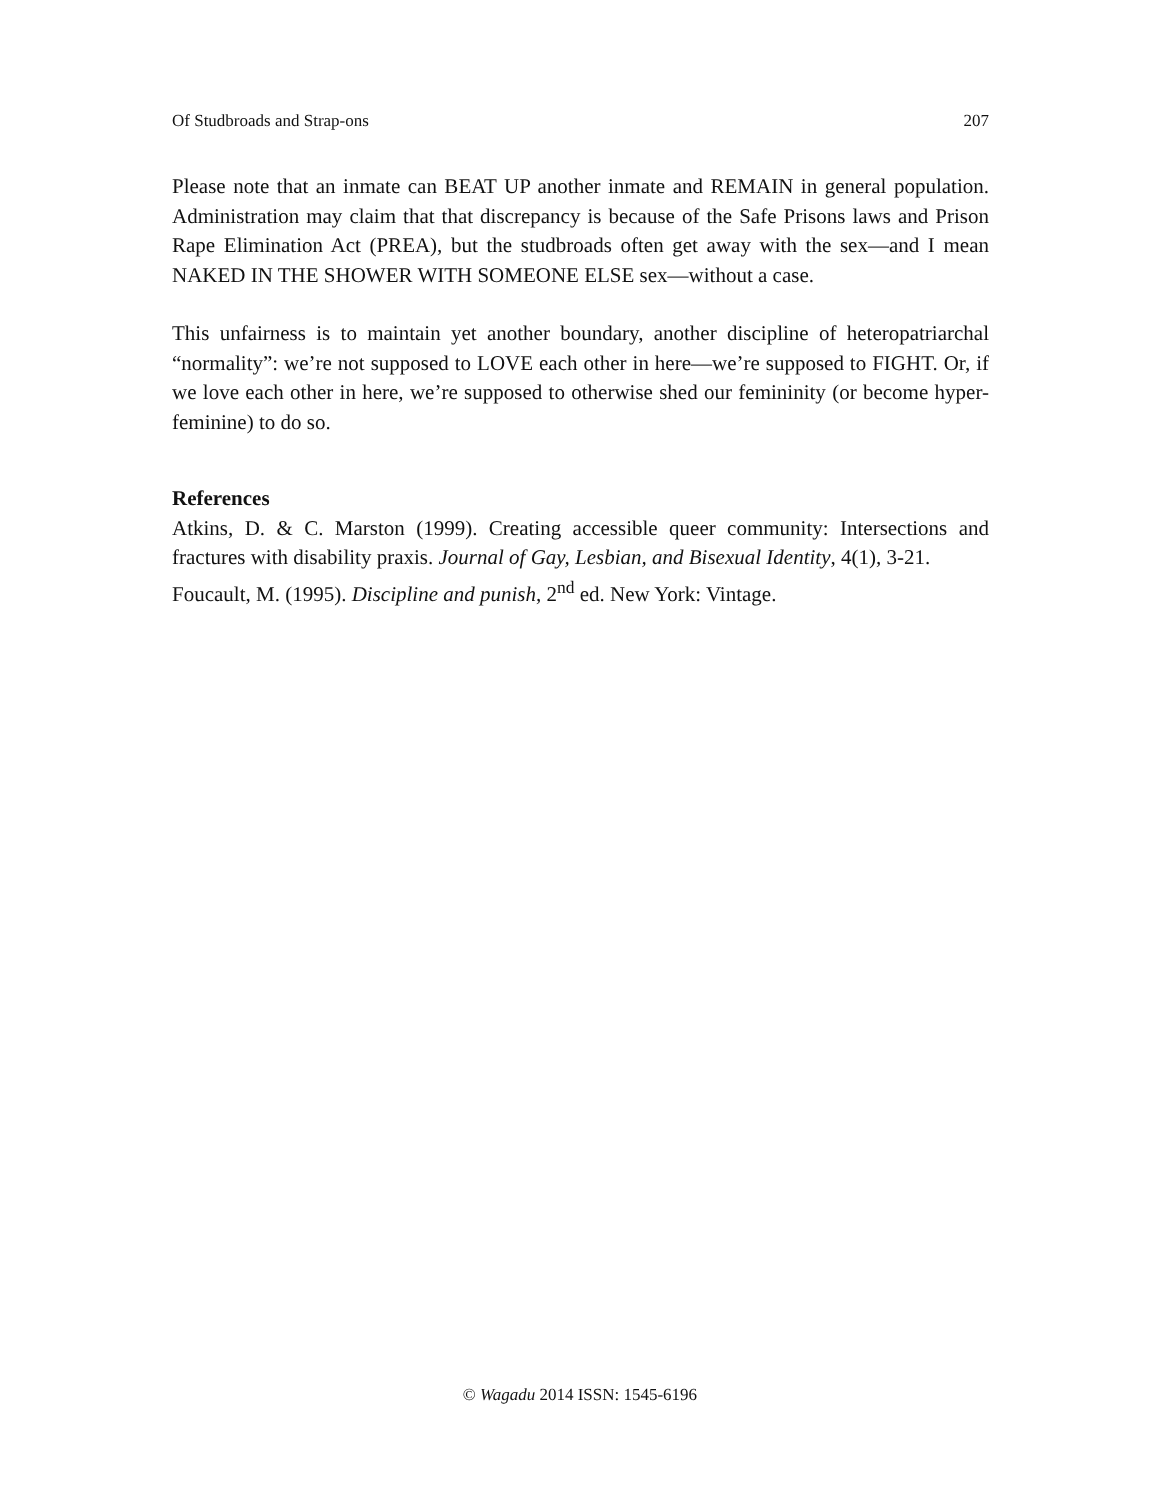Of Studbroads and Strap-ons 207
Please note that an inmate can BEAT UP another inmate and REMAIN in general population. Administration may claim that that discrepancy is because of the Safe Prisons laws and Prison Rape Elimination Act (PREA), but the studbroads often get away with the sex—and I mean NAKED IN THE SHOWER WITH SOMEONE ELSE sex—without a case.
This unfairness is to maintain yet another boundary, another discipline of heteropatriarchal “normality”: we’re not supposed to LOVE each other in here—we’re supposed to FIGHT. Or, if we love each other in here, we’re supposed to otherwise shed our femininity (or become hyper-feminine) to do so.
References
Atkins, D. & C. Marston (1999). Creating accessible queer community: Intersections and fractures with disability praxis. Journal of Gay, Lesbian, and Bisexual Identity, 4(1), 3-21.
Foucault, M. (1995). Discipline and punish, 2<sup>nd</sup> ed. New York: Vintage.
© Wagadu 2014 ISSN: 1545-6196